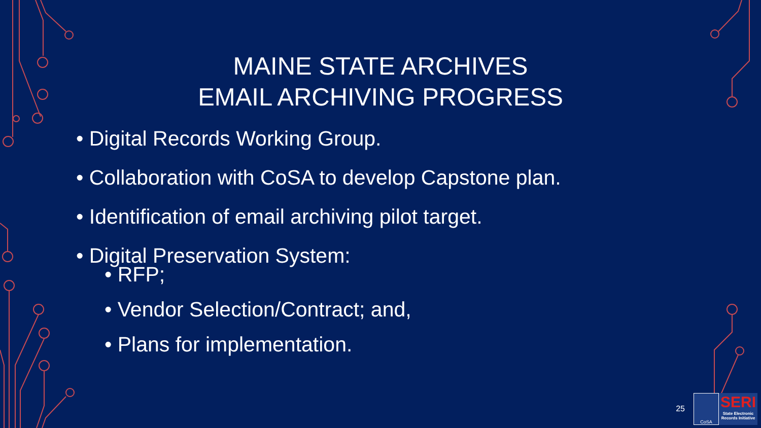MAINE STATE ARCHIVES
EMAIL ARCHIVING PROGRESS
• Digital Records Working Group.
• Collaboration with CoSA to develop Capstone plan.
• Identification of email archiving pilot target.
• Digital Preservation System:
• RFP;
• Vendor Selection/Contract; and,
• Plans for implementation.
25
CoSA
SERI
State Electronic Records Initiative